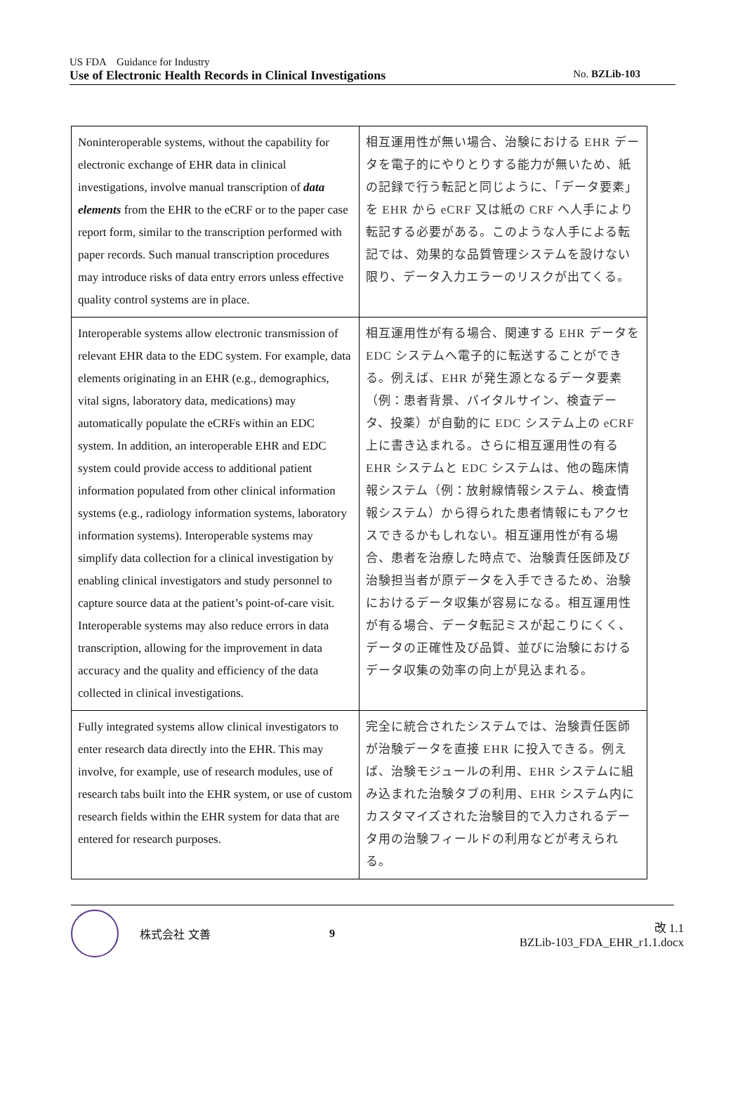US FDA　Guidance for Industry
Use of Electronic Health Records in Clinical Investigations No. BZLib-103
| Noninteroperable systems, without the capability for electronic exchange of EHR data in clinical investigations, involve manual transcription of data elements from the EHR to the eCRF or to the paper case report form, similar to the transcription performed with paper records. Such manual transcription procedures may introduce risks of data entry errors unless effective quality control systems are in place. | 相互運用性が無い場合、治験における EHR データを電子的にやりとりする能力が無いため、紙の記録で行う転記と同じように、「データ要素」を EHR から eCRF 又は紙の CRF へ人手により転記する必要がある。このような人手による転記では、効果的な品質管理システムを設けない限り、データ入力エラーのリスクが出てくる。 |
| Interoperable systems allow electronic transmission of relevant EHR data to the EDC system. For example, data elements originating in an EHR (e.g., demographics, vital signs, laboratory data, medications) may automatically populate the eCRFs within an EDC system. In addition, an interoperable EHR and EDC system could provide access to additional patient information populated from other clinical information systems (e.g., radiology information systems, laboratory information systems). Interoperable systems may simplify data collection for a clinical investigation by enabling clinical investigators and study personnel to capture source data at the patient’s point-of-care visit. Interoperable systems may also reduce errors in data transcription, allowing for the improvement in data accuracy and the quality and efficiency of the data collected in clinical investigations. | 相互運用性が有る場合、関連する EHR データを EDC システムへ電子的に転送することができる。例えば、EHR が発生源となるデータ要素（例：患者背景、バイタルサイン、検査データ、投薬）が自動的に EDC システム上の eCRF 上に書き込まれる。さらに相互運用性の有る EHR システムと EDC システムは、他の臨床情報システム（例：放射線情報システム、検査情報システム）から得られた患者情報にもアクセスできるかもしれない。相互運用性が有る場合、患者を治療した時点で、治験責任医師及び治験担当者が原データを入手できるため、治験におけるデータ収集が容易になる。相互運用性が有る場合、データ転記ミスが起こりにくく、データの正確性及び品質、並びに治験におけるデータ収集の効率の向上が見込まれる。 |
| Fully integrated systems allow clinical investigators to enter research data directly into the EHR. This may involve, for example, use of research modules, use of research tabs built into the EHR system, or use of custom research fields within the EHR system for data that are entered for research purposes. | 完全に統合されたシステムでは、治験責任医師が治験データを直接 EHR に投入できる。例えば、治験モジュールの利用、EHR システムに組み込まれた治験タブの利用、EHR システム内にカスタマイズされた治験目的で入力されるデータ用の治験フィールドの利用などが考えられる。 |
株式会社 文善 9
改 1.1
BZLib-103_FDA_EHR_r1.1.docx